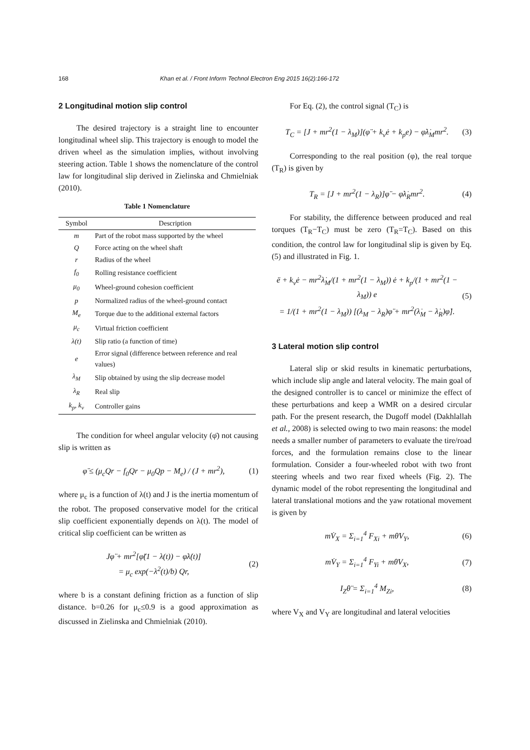168 Khan et al. / Front Inform Technol Electron Eng 2015 16(2):166-172
2 Longitudinal motion slip control
The desired trajectory is a straight line to encounter longitudinal wheel slip. This trajectory is enough to model the driven wheel as the simulation implies, without involving steering action. Table 1 shows the nomenclature of the control law for longitudinal slip derived in Zielinska and Chmielniak (2010).
Table 1 Nomenclature
| Symbol | Description |
| --- | --- |
| m | Part of the robot mass supported by the wheel |
| Q | Force acting on the wheel shaft |
| r | Radius of the wheel |
| f<sub>0</sub> | Rolling resistance coefficient |
| μ<sub>0</sub> | Wheel-ground cohesion coefficient |
| p | Normalized radius of the wheel-ground contact |
| M<sub>e</sub> | Torque due to the additional external factors |
| μ<sub>c</sub> | Virtual friction coefficient |
| λ(t) | Slip ratio (a function of time) |
| e | Error signal (difference between reference and real values) |
| λ<sub>M</sub> | Slip obtained by using the slip decrease model |
| λ<sub>R</sub> | Real slip |
| k<sub>p</sub>, k<sub>v</sub> | Controller gains |
The condition for wheel angular velocity (φ̈) not causing slip is written as
φ̈ ≤ (μ<sub>c</sub>Qr − f<sub>0</sub>Qr − μ<sub>0</sub>Qp − M<sub>e</sub>) / (J + mr<sup>2</sup>), (1)
where μ<sub>c</sub> is a function of λ(t) and J is the inertia momentum of the robot. The proposed conservative model for the critical slip coefficient exponentially depends on λ(t). The model of critical slip coefficient can be written as
Jφ̈ + mr<sup>2</sup>[φ̈(1 − λ(t)) − φ̇λ̇(t)]
= μ<sub>c</sub> exp(−λ<sup>2</sup>(t)/b) Qr, (2)
where b is a constant defining friction as a function of slip distance. b=0.26 for μ<sub>c</sub>≤0.9 is a good approximation as discussed in Zielinska and Chmielniak (2010).
For Eq. (2), the control signal (T<sub>C</sub>) is
T<sub>C</sub> = [J + mr<sup>2</sup>(1 − λ<sub>M</sub>)](φ̈ + k<sub>v</sub>ė + k<sub>p</sub>e) − φ̇λ̇<sub>M</sub>mr<sup>2</sup>. (3)
Corresponding to the real position (φ), the real torque (T<sub>R</sub>) is given by
T<sub>R</sub> = [J + mr<sup>2</sup>(1 − λ<sub>R</sub>)]φ̈ − φ̇λ̇<sub>R</sub>mr<sup>2</sup>. (4)
For stability, the difference between produced and real torques (T<sub>R</sub>−T<sub>C</sub>) must be zero (T<sub>R</sub>=T<sub>C</sub>). Based on this condition, the control law for longitudinal slip is given by Eq. (5) and illustrated in Fig. 1.
ë + k<sub>v</sub>ė − mr<sup>2</sup>λ̇<sub>M</sub>/(1 + mr<sup>2</sup>(1 − λ<sub>M</sub>)) ė + k<sub>p</sub>/(1 + mr<sup>2</sup>(1 − λ<sub>M</sub>)) e
= 1/(1 + mr<sup>2</sup>(1 − λ<sub>M</sub>)) [(λ<sub>M</sub> − λ<sub>R</sub>)φ̈ + mr<sup>2</sup>(λ̇<sub>M</sub> − λ̇<sub>R</sub>)φ̇]. (5)
3 Lateral motion slip control
Lateral slip or skid results in kinematic perturbations, which include slip angle and lateral velocity. The main goal of the designed controller is to cancel or minimize the effect of these perturbations and keep a WMR on a desired circular path. For the present research, the Dugoff model (Dakhlallah et al., 2008) is selected owing to two main reasons: the model needs a smaller number of parameters to evaluate the tire/road forces, and the formulation remains close to the linear formulation. Consider a four-wheeled robot with two front steering wheels and two rear fixed wheels (Fig. 2). The dynamic model of the robot representing the longitudinal and lateral translational motions and the yaw rotational movement is given by
mV̇<sub>X</sub> = Σ<sub>i=1</sub><sup>4</sup> F<sub>Xi</sub> + mθ̇V<sub>Y</sub>, (6)
mV̇<sub>Y</sub> = Σ<sub>i=1</sub><sup>4</sup> F<sub>Yi</sub> + mθ̇V<sub>X</sub>, (7)
I<sub>Z</sub>θ̈ = Σ<sub>i=1</sub><sup>4</sup> M<sub>Zi</sub>, (8)
where V<sub>X</sub> and V<sub>Y</sub> are longitudinal and lateral velocities